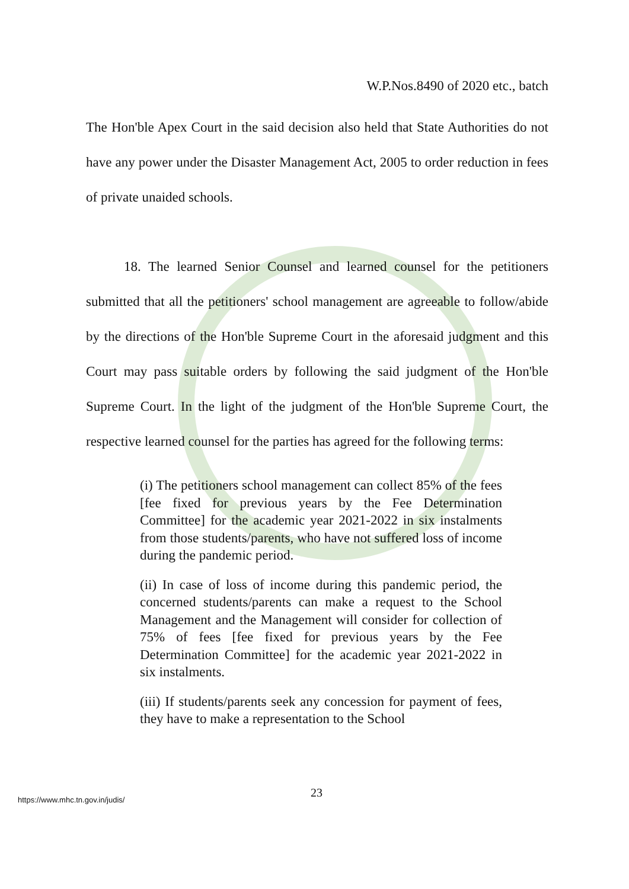W.P.Nos.8490 of 2020 etc., batch
The Hon'ble Apex Court in the said decision also held that State Authorities do not have any power under the Disaster Management Act, 2005 to order reduction in fees of private unaided schools.
18. The learned Senior Counsel and learned counsel for the petitioners submitted that all the petitioners' school management are agreeable to follow/abide by the directions of the Hon'ble Supreme Court in the aforesaid judgment and this Court may pass suitable orders by following the said judgment of the Hon'ble Supreme Court. In the light of the judgment of the Hon'ble Supreme Court, the respective learned counsel for the parties has agreed for the following terms:
(i) The petitioners school management can collect 85% of the fees [fee fixed for previous years by the Fee Determination Committee] for the academic year 2021-2022 in six instalments from those students/parents, who have not suffered loss of income during the pandemic period.
(ii) In case of loss of income during this pandemic period, the concerned students/parents can make a request to the School Management and the Management will consider for collection of 75% of fees [fee fixed for previous years by the Fee Determination Committee] for the academic year 2021-2022 in six instalments.
(iii) If students/parents seek any concession for payment of fees, they have to make a representation to the School
23
https://www.mhc.tn.gov.in/judis/